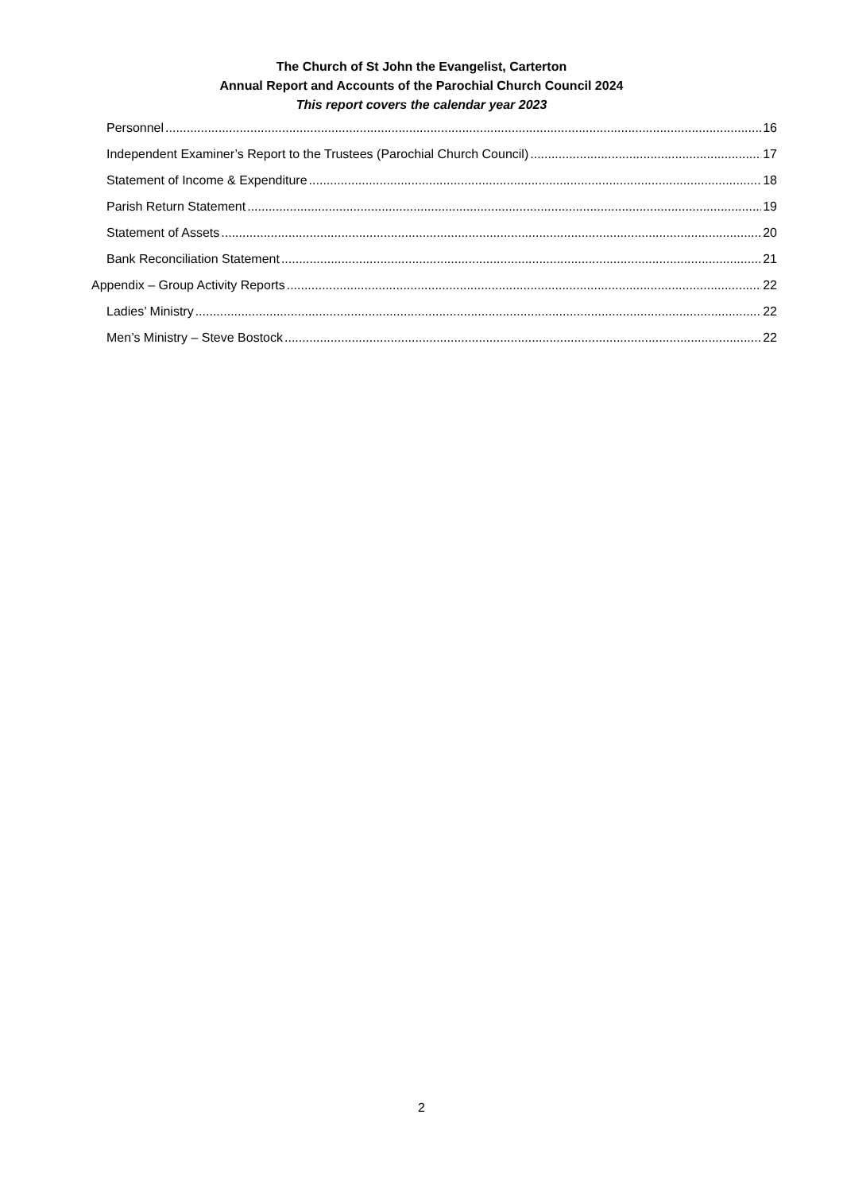The Church of St John the Evangelist, Carterton
Annual Report and Accounts of the Parochial Church Council 2024
This report covers the calendar year 2023
Personnel 16
Independent Examiner’s Report to the Trustees (Parochial Church Council) 17
Statement of Income & Expenditure 18
Parish Return Statement 19
Statement of Assets 20
Bank Reconciliation Statement 21
Appendix – Group Activity Reports 22
Ladies’ Ministry 22
Men’s Ministry – Steve Bostock 22
2